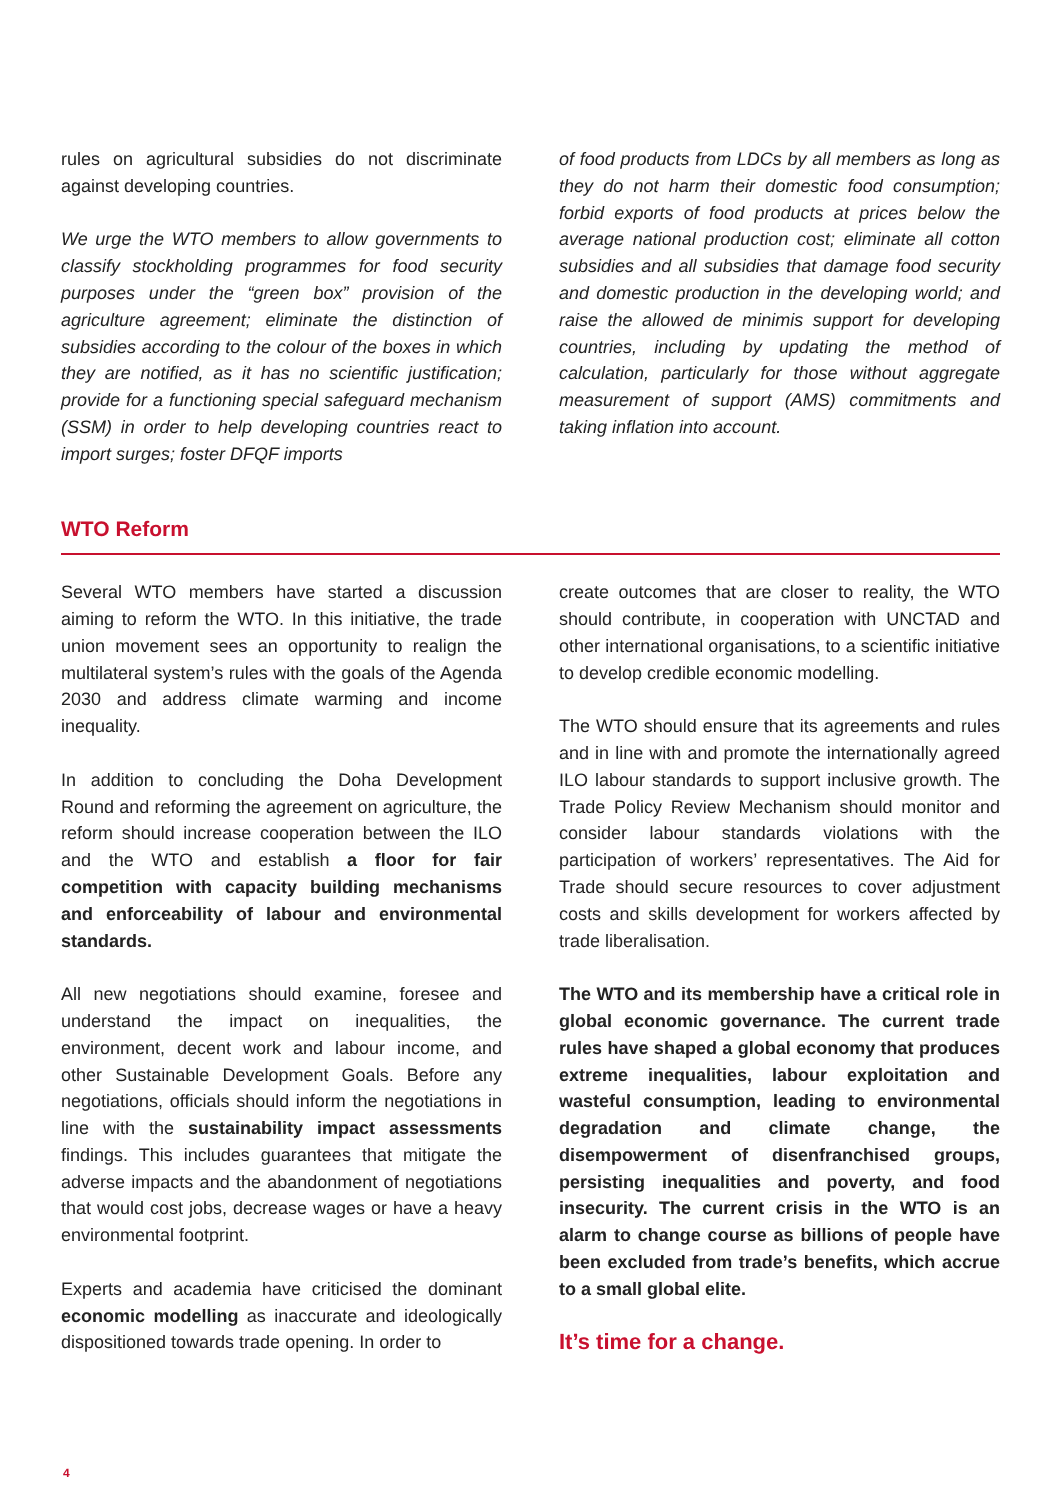rules on agricultural subsidies do not discriminate against developing countries.
We urge the WTO members to allow governments to classify stockholding programmes for food security purposes under the “green box” provision of the agriculture agreement; eliminate the distinction of subsidies according to the colour of the boxes in which they are notified, as it has no scientific justification; provide for a functioning special safeguard mechanism (SSM) in order to help developing countries react to import surges; foster DFQF imports
of food products from LDCs by all members as long as they do not harm their domestic food consumption; forbid exports of food products at prices below the average national production cost; eliminate all cotton subsidies and all subsidies that damage food security and domestic production in the developing world; and raise the allowed de minimis support for developing countries, including by updating the method of calculation, particularly for those without aggregate measurement of support (AMS) commitments and taking inflation into account.
WTO Reform
Several WTO members have started a discussion aiming to reform the WTO. In this initiative, the trade union movement sees an opportunity to realign the multilateral system’s rules with the goals of the Agenda 2030 and address climate warming and income inequality.
In addition to concluding the Doha Development Round and reforming the agreement on agriculture, the reform should increase cooperation between the ILO and the WTO and establish a floor for fair competition with capacity building mechanisms and enforceability of labour and environmental standards.
All new negotiations should examine, foresee and understand the impact on inequalities, the environment, decent work and labour income, and other Sustainable Development Goals. Before any negotiations, officials should inform the negotiations in line with the sustainability impact assessments findings. This includes guarantees that mitigate the adverse impacts and the abandonment of negotiations that would cost jobs, decrease wages or have a heavy environmental footprint.
Experts and academia have criticised the dominant economic modelling as inaccurate and ideologically dispositioned towards trade opening. In order to
create outcomes that are closer to reality, the WTO should contribute, in cooperation with UNCTAD and other international organisations, to a scientific initiative to develop credible economic modelling.
The WTO should ensure that its agreements and rules and in line with and promote the internationally agreed ILO labour standards to support inclusive growth. The Trade Policy Review Mechanism should monitor and consider labour standards violations with the participation of workers’ representatives. The Aid for Trade should secure resources to cover adjustment costs and skills development for workers affected by trade liberalisation.
The WTO and its membership have a critical role in global economic governance. The current trade rules have shaped a global economy that produces extreme inequalities, labour exploitation and wasteful consumption, leading to environmental degradation and climate change, the disempowerment of disenfranchised groups, persisting inequalities and poverty, and food insecurity. The current crisis in the WTO is an alarm to change course as billions of people have been excluded from trade’s benefits, which accrue to a small global elite.
It’s time for a change.
4